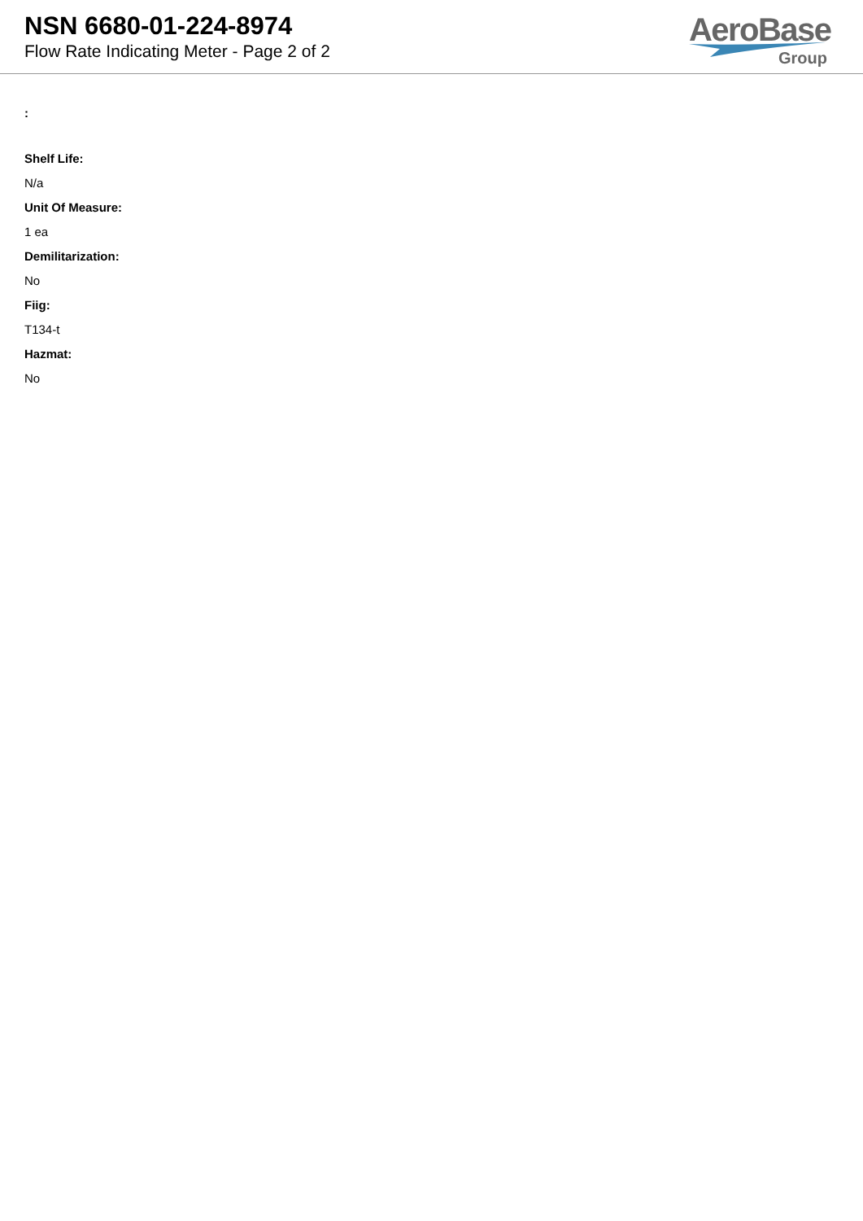NSN 6680-01-224-8974
Flow Rate Indicating Meter - Page 2 of 2
AeroBase
Group
:
Shelf Life:
N/a
Unit Of Measure:
1 ea
Demilitarization:
No
Fiig:
T134-t
Hazmat:
No